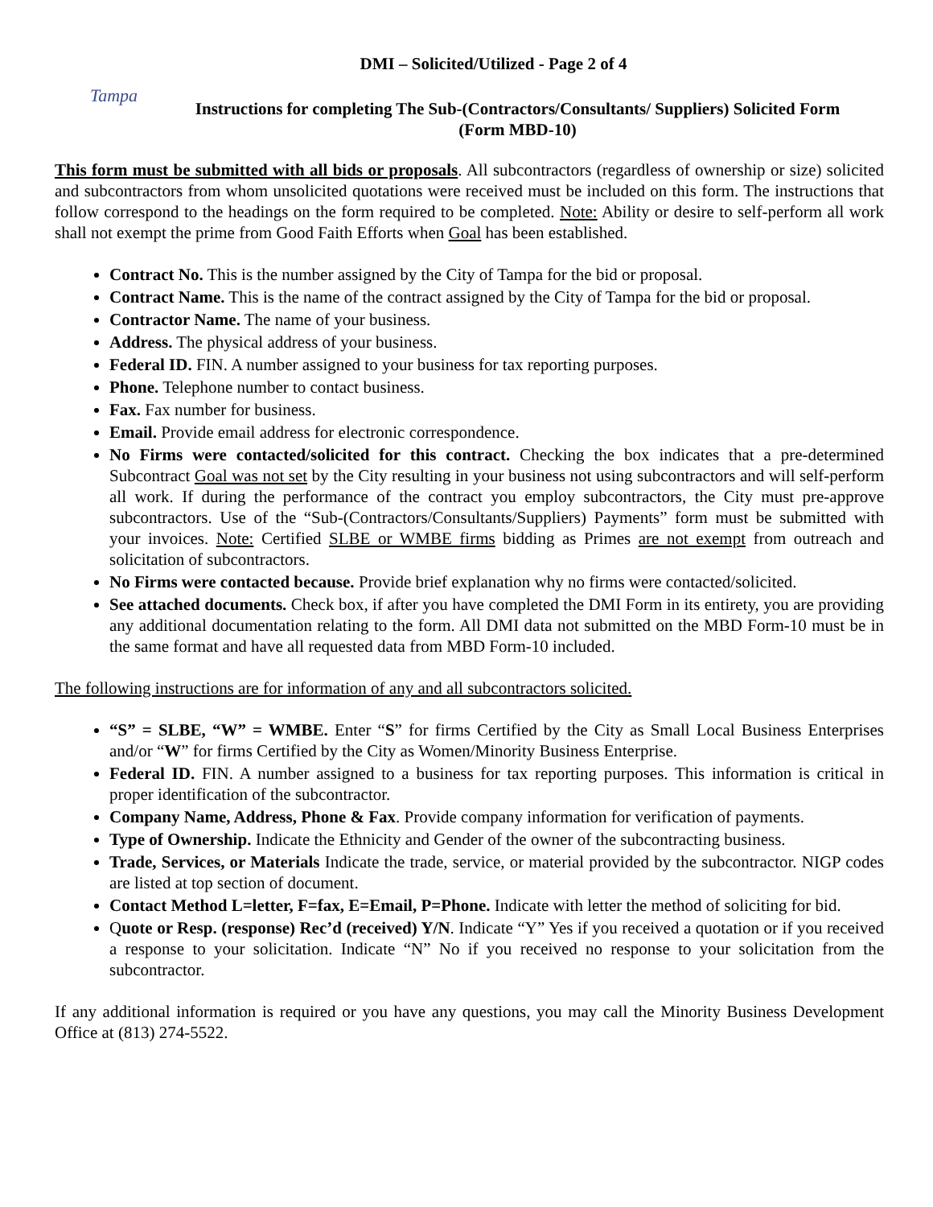DMI – Solicited/Utilized - Page 2 of 4
Tampa
Instructions for completing The Sub-(Contractors/Consultants/ Suppliers) Solicited Form
(Form MBD-10)
This form must be submitted with all bids or proposals. All subcontractors (regardless of ownership or size) solicited and subcontractors from whom unsolicited quotations were received must be included on this form. The instructions that follow correspond to the headings on the form required to be completed. Note: Ability or desire to self-perform all work shall not exempt the prime from Good Faith Efforts when Goal has been established.
Contract No. This is the number assigned by the City of Tampa for the bid or proposal.
Contract Name. This is the name of the contract assigned by the City of Tampa for the bid or proposal.
Contractor Name. The name of your business.
Address. The physical address of your business.
Federal ID. FIN. A number assigned to your business for tax reporting purposes.
Phone. Telephone number to contact business.
Fax. Fax number for business.
Email. Provide email address for electronic correspondence.
No Firms were contacted/solicited for this contract. Checking the box indicates that a pre-determined Subcontract Goal was not set by the City resulting in your business not using subcontractors and will self-perform all work. If during the performance of the contract you employ subcontractors, the City must pre-approve subcontractors. Use of the “Sub-(Contractors/Consultants/Suppliers) Payments” form must be submitted with your invoices. Note: Certified SLBE or WMBE firms bidding as Primes are not exempt from outreach and solicitation of subcontractors.
No Firms were contacted because. Provide brief explanation why no firms were contacted/solicited.
See attached documents. Check box, if after you have completed the DMI Form in its entirety, you are providing any additional documentation relating to the form. All DMI data not submitted on the MBD Form-10 must be in the same format and have all requested data from MBD Form-10 included.
The following instructions are for information of any and all subcontractors solicited.
“S” = SLBE, “W” = WMBE. Enter “S” for firms Certified by the City as Small Local Business Enterprises and/or “W” for firms Certified by the City as Women/Minority Business Enterprise.
Federal ID. FIN. A number assigned to a business for tax reporting purposes. This information is critical in proper identification of the subcontractor.
Company Name, Address, Phone & Fax. Provide company information for verification of payments.
Type of Ownership. Indicate the Ethnicity and Gender of the owner of the subcontracting business.
Trade, Services, or Materials Indicate the trade, service, or material provided by the subcontractor. NIGP codes are listed at top section of document.
Contact Method L=letter, F=fax, E=Email, P=Phone. Indicate with letter the method of soliciting for bid.
Quote or Resp. (response) Rec’d (received) Y/N. Indicate “Y” Yes if you received a quotation or if you received a response to your solicitation. Indicate “N” No if you received no response to your solicitation from the subcontractor.
If any additional information is required or you have any questions, you may call the Minority Business Development Office at (813) 274-5522.